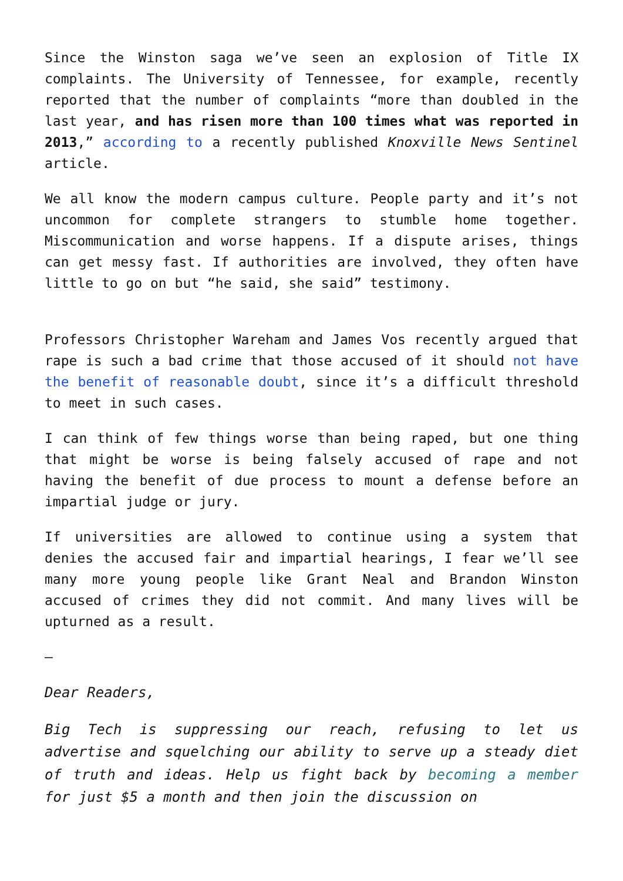Since the Winston saga we’ve seen an explosion of Title IX complaints. The University of Tennessee, for example, recently reported that the number of complaints “more than doubled in the last year, and has risen more than 100 times what was reported in 2013,” according to a recently published Knoxville News Sentinel article.
We all know the modern campus culture. People party and it’s not uncommon for complete strangers to stumble home together. Miscommunication and worse happens. If a dispute arises, things can get messy fast. If authorities are involved, they often have little to go on but “he said, she said” testimony.
Professors Christopher Wareham and James Vos recently argued that rape is such a bad crime that those accused of it should not have the benefit of reasonable doubt, since it’s a difficult threshold to meet in such cases.
I can think of few things worse than being raped, but one thing that might be worse is being falsely accused of rape and not having the benefit of due process to mount a defense before an impartial judge or jury.
If universities are allowed to continue using a system that denies the accused fair and impartial hearings, I fear we’ll see many more young people like Grant Neal and Brandon Winston accused of crimes they did not commit. And many lives will be upturned as a result.
—
Dear Readers,
Big Tech is suppressing our reach, refusing to let us advertise and squelching our ability to serve up a steady diet of truth and ideas. Help us fight back by becoming a member for just $5 a month and then join the discussion on